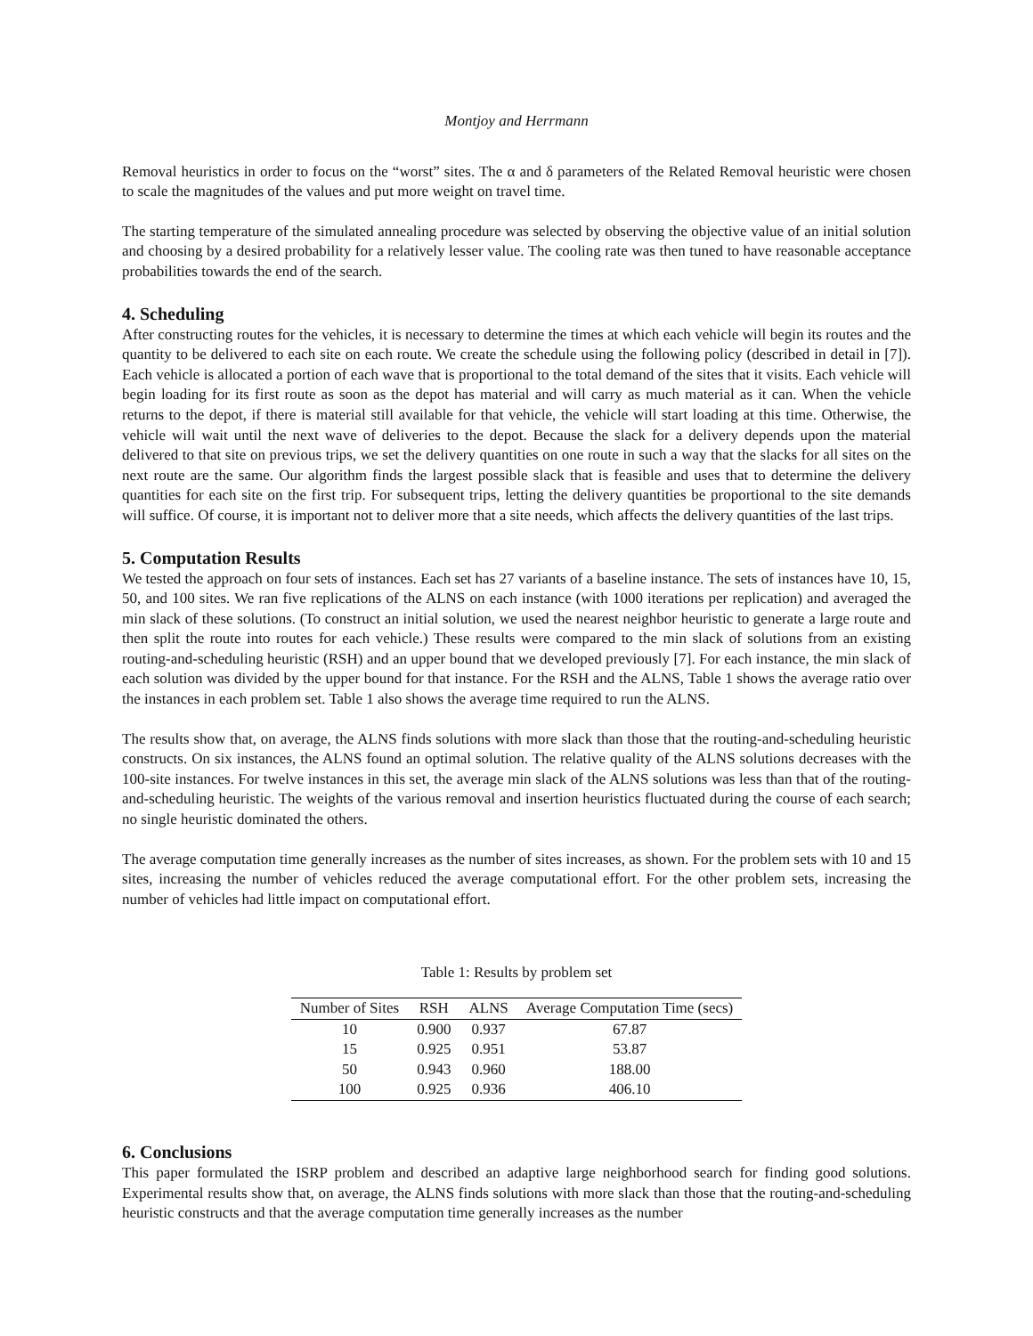Montjoy and Herrmann
Removal heuristics in order to focus on the “worst” sites. The α and δ parameters of the Related Removal heuristic were chosen to scale the magnitudes of the values and put more weight on travel time.
The starting temperature of the simulated annealing procedure was selected by observing the objective value of an initial solution and choosing by a desired probability for a relatively lesser value. The cooling rate was then tuned to have reasonable acceptance probabilities towards the end of the search.
4. Scheduling
After constructing routes for the vehicles, it is necessary to determine the times at which each vehicle will begin its routes and the quantity to be delivered to each site on each route. We create the schedule using the following policy (described in detail in [7]). Each vehicle is allocated a portion of each wave that is proportional to the total demand of the sites that it visits. Each vehicle will begin loading for its first route as soon as the depot has material and will carry as much material as it can. When the vehicle returns to the depot, if there is material still available for that vehicle, the vehicle will start loading at this time. Otherwise, the vehicle will wait until the next wave of deliveries to the depot. Because the slack for a delivery depends upon the material delivered to that site on previous trips, we set the delivery quantities on one route in such a way that the slacks for all sites on the next route are the same. Our algorithm finds the largest possible slack that is feasible and uses that to determine the delivery quantities for each site on the first trip. For subsequent trips, letting the delivery quantities be proportional to the site demands will suffice. Of course, it is important not to deliver more that a site needs, which affects the delivery quantities of the last trips.
5. Computation Results
We tested the approach on four sets of instances. Each set has 27 variants of a baseline instance. The sets of instances have 10, 15, 50, and 100 sites. We ran five replications of the ALNS on each instance (with 1000 iterations per replication) and averaged the min slack of these solutions. (To construct an initial solution, we used the nearest neighbor heuristic to generate a large route and then split the route into routes for each vehicle.) These results were compared to the min slack of solutions from an existing routing-and-scheduling heuristic (RSH) and an upper bound that we developed previously [7]. For each instance, the min slack of each solution was divided by the upper bound for that instance. For the RSH and the ALNS, Table 1 shows the average ratio over the instances in each problem set. Table 1 also shows the average time required to run the ALNS.
The results show that, on average, the ALNS finds solutions with more slack than those that the routing-and-scheduling heuristic constructs. On six instances, the ALNS found an optimal solution. The relative quality of the ALNS solutions decreases with the 100-site instances. For twelve instances in this set, the average min slack of the ALNS solutions was less than that of the routing-and-scheduling heuristic. The weights of the various removal and insertion heuristics fluctuated during the course of each search; no single heuristic dominated the others.
The average computation time generally increases as the number of sites increases, as shown. For the problem sets with 10 and 15 sites, increasing the number of vehicles reduced the average computational effort. For the other problem sets, increasing the number of vehicles had little impact on computational effort.
Table 1: Results by problem set
| Number of Sites | RSH | ALNS | Average Computation Time (secs) |
| --- | --- | --- | --- |
| 10 | 0.900 | 0.937 | 67.87 |
| 15 | 0.925 | 0.951 | 53.87 |
| 50 | 0.943 | 0.960 | 188.00 |
| 100 | 0.925 | 0.936 | 406.10 |
6. Conclusions
This paper formulated the ISRP problem and described an adaptive large neighborhood search for finding good solutions. Experimental results show that, on average, the ALNS finds solutions with more slack than those that the routing-and-scheduling heuristic constructs and that the average computation time generally increases as the number